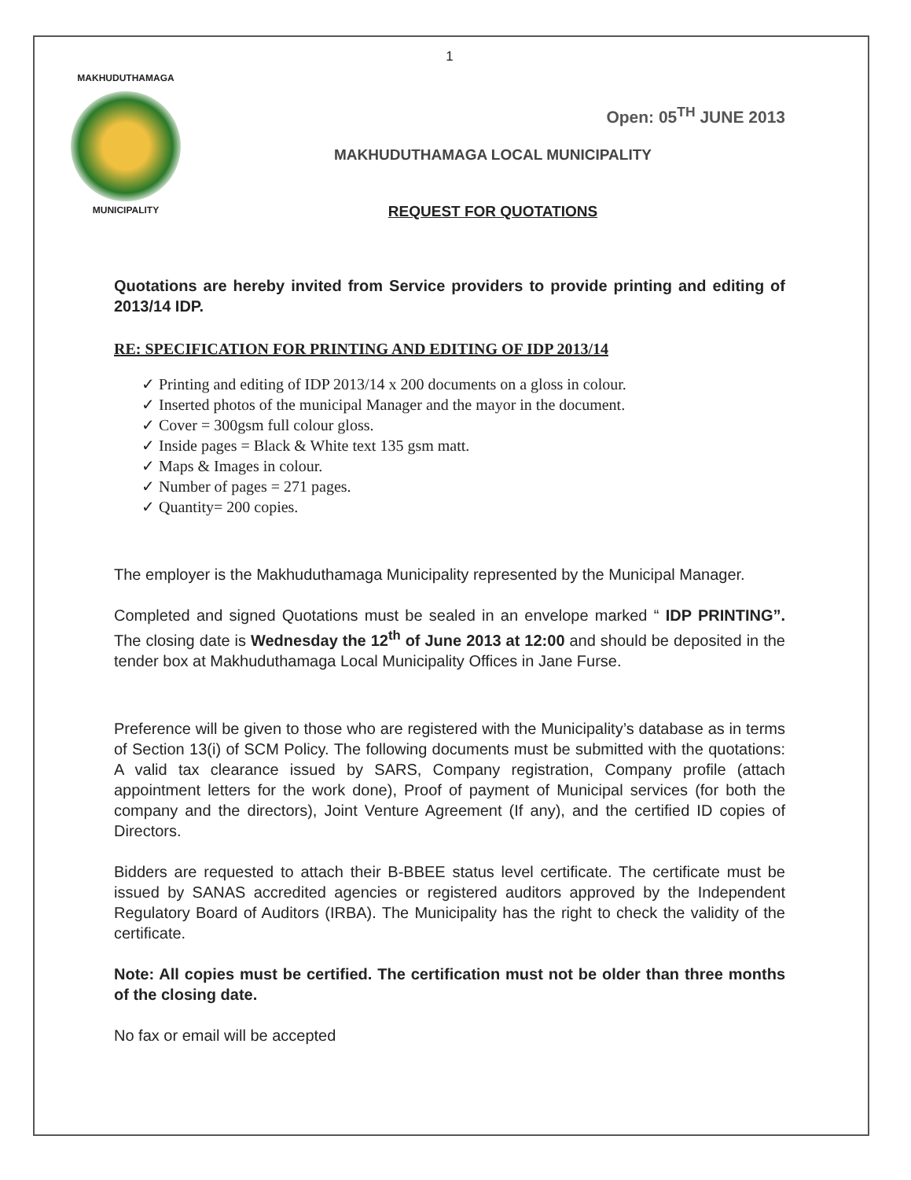1
MAKHUDUTHAMAGA
MUNICIPALITY
Open: 05<sup>TH</sup> JUNE 2013
MAKHUDUTHAMAGA LOCAL MUNICIPALITY
REQUEST FOR QUOTATIONS
Quotations are hereby invited from Service providers to provide printing and editing of 2013/14 IDP.
RE: SPECIFICATION FOR PRINTING AND EDITING OF IDP 2013/14
✓ Printing and editing of IDP 2013/14 x 200 documents on a gloss in colour.
✓ Inserted photos of the municipal Manager and the mayor in the document.
✓ Cover = 300gsm full colour gloss.
✓ Inside pages = Black & White text 135 gsm matt.
✓ Maps & Images in colour.
✓ Number of pages = 271 pages.
✓ Quantity= 200 copies.
The employer is the Makhuduthamaga Municipality represented by the Municipal Manager.
Completed and signed Quotations must be sealed in an envelope marked “ IDP PRINTING”. The closing date is Wednesday the 12<sup>th</sup> of June 2013 at 12:00 and should be deposited in the tender box at Makhuduthamaga Local Municipality Offices in Jane Furse.
Preference will be given to those who are registered with the Municipality’s database as in terms of Section 13(i) of SCM Policy. The following documents must be submitted with the quotations: A valid tax clearance issued by SARS, Company registration, Company profile (attach appointment letters for the work done), Proof of payment of Municipal services (for both the company and the directors), Joint Venture Agreement (If any), and the certified ID copies of Directors.
Bidders are requested to attach their B-BBEE status level certificate. The certificate must be issued by SANAS accredited agencies or registered auditors approved by the Independent Regulatory Board of Auditors (IRBA). The Municipality has the right to check the validity of the certificate.
Note: All copies must be certified. The certification must not be older than three months of the closing date.
No fax or email will be accepted